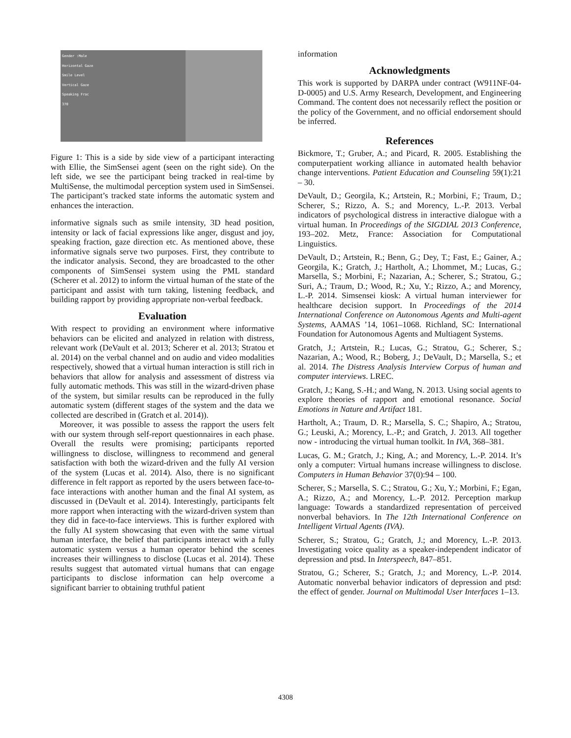Gender :Male
Horizontal Gaze
Smile Level
Vertical Gaze
Speaking Frac
370
Figure 1: This is a side by side view of a participant interacting with Ellie, the SimSensei agent (seen on the right side). On the left side, we see the participant being tracked in real-time by MultiSense, the multimodal perception system used in SimSensei. The participant’s tracked state informs the automatic system and enhances the interaction.
informative signals such as smile intensity, 3D head position, intensity or lack of facial expressions like anger, disgust and joy, speaking fraction, gaze direction etc. As mentioned above, these informative signals serve two purposes. First, they contribute to the indicator analysis. Second, they are broadcasted to the other components of SimSensei system using the PML standard (Scherer et al. 2012) to inform the virtual human of the state of the participant and assist with turn taking, listening feedback, and building rapport by providing appropriate non-verbal feedback.
Evaluation
With respect to providing an environment where informative behaviors can be elicited and analyzed in relation with distress, relevant work (DeVault et al. 2013; Scherer et al. 2013; Stratou et al. 2014) on the verbal channel and on audio and video modalities respectively, showed that a virtual human interaction is still rich in behaviors that allow for analysis and assessment of distress via fully automatic methods. This was still in the wizard-driven phase of the system, but similar results can be reproduced in the fully automatic system (different stages of the system and the data we collected are described in (Gratch et al. 2014)).
Moreover, it was possible to assess the rapport the users felt with our system through self-report questionnaires in each phase. Overall the results were promising; participants reported willingness to disclose, willingness to recommend and general satisfaction with both the wizard-driven and the fully AI version of the system (Lucas et al. 2014). Also, there is no significant difference in felt rapport as reported by the users between face-to-face interactions with another human and the final AI system, as discussed in (DeVault et al. 2014). Interestingly, participants felt more rapport when interacting with the wizard-driven system than they did in face-to-face interviews. This is further explored with the fully AI system showcasing that even with the same virtual human interface, the belief that participants interact with a fully automatic system versus a human operator behind the scenes increases their willingness to disclose (Lucas et al. 2014). These results suggest that automated virtual humans that can engage participants to disclose information can help overcome a significant barrier to obtaining truthful patient
information
Acknowledgments
This work is supported by DARPA under contract (W911NF-04-D-0005) and U.S. Army Research, Development, and Engineering Command. The content does not necessarily reflect the position or the policy of the Government, and no official endorsement should be inferred.
References
Bickmore, T.; Gruber, A.; and Picard, R. 2005. Establishing the computerpatient working alliance in automated health behavior change interventions. Patient Education and Counseling 59(1):21 – 30.
DeVault, D.; Georgila, K.; Artstein, R.; Morbini, F.; Traum, D.; Scherer, S.; Rizzo, A. S.; and Morency, L.-P. 2013. Verbal indicators of psychological distress in interactive dialogue with a virtual human. In Proceedings of the SIGDIAL 2013 Conference, 193–202. Metz, France: Association for Computational Linguistics.
DeVault, D.; Artstein, R.; Benn, G.; Dey, T.; Fast, E.; Gainer, A.; Georgila, K.; Gratch, J.; Hartholt, A.; Lhommet, M.; Lucas, G.; Marsella, S.; Morbini, F.; Nazarian, A.; Scherer, S.; Stratou, G.; Suri, A.; Traum, D.; Wood, R.; Xu, Y.; Rizzo, A.; and Morency, L.-P. 2014. Simsensei kiosk: A virtual human interviewer for healthcare decision support. In Proceedings of the 2014 International Conference on Autonomous Agents and Multi-agent Systems, AAMAS ’14, 1061–1068. Richland, SC: International Foundation for Autonomous Agents and Multiagent Systems.
Gratch, J.; Artstein, R.; Lucas, G.; Stratou, G.; Scherer, S.; Nazarian, A.; Wood, R.; Boberg, J.; DeVault, D.; Marsella, S.; et al. 2014. The Distress Analysis Interview Corpus of human and computer interviews. LREC.
Gratch, J.; Kang, S.-H.; and Wang, N. 2013. Using social agents to explore theories of rapport and emotional resonance. Social Emotions in Nature and Artifact 181.
Hartholt, A.; Traum, D. R.; Marsella, S. C.; Shapiro, A.; Stratou, G.; Leuski, A.; Morency, L.-P.; and Gratch, J. 2013. All together now - introducing the virtual human toolkit. In IVA, 368–381.
Lucas, G. M.; Gratch, J.; King, A.; and Morency, L.-P. 2014. It’s only a computer: Virtual humans increase willingness to disclose. Computers in Human Behavior 37(0):94 – 100.
Scherer, S.; Marsella, S. C.; Stratou, G.; Xu, Y.; Morbini, F.; Egan, A.; Rizzo, A.; and Morency, L.-P. 2012. Perception markup language: Towards a standardized representation of perceived nonverbal behaviors. In The 12th International Conference on Intelligent Virtual Agents (IVA).
Scherer, S.; Stratou, G.; Gratch, J.; and Morency, L.-P. 2013. Investigating voice quality as a speaker-independent indicator of depression and ptsd. In Interspeech, 847–851.
Stratou, G.; Scherer, S.; Gratch, J.; and Morency, L.-P. 2014. Automatic nonverbal behavior indicators of depression and ptsd: the effect of gender. Journal on Multimodal User Interfaces 1–13.
4308